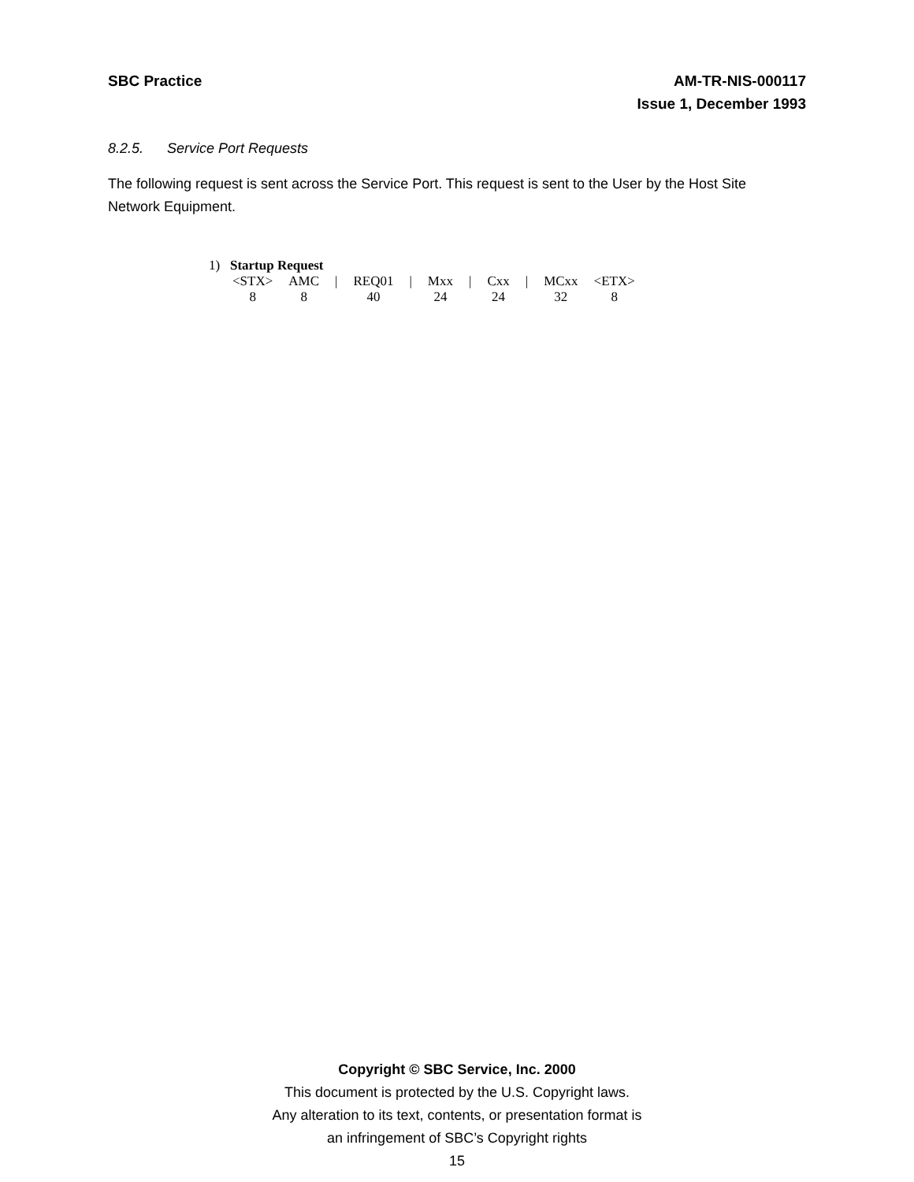SBC Practice AM-TR-NIS-000117
Issue 1, December 1993
8.2.5. Service Port Requests
The following request is sent across the Service Port. This request is sent to the User by the Host Site Network Equipment.
1) Startup Request
| <STX> | AMC | / | REQ01 | / | Mxx | / | Cxx | / | MCxx | <ETX> |
| 8 | 8 | | 40 | | 24 | | 24 | | 32 | 8 |
Copyright © SBC Service, Inc. 2000
This document is protected by the U.S. Copyright laws.
Any alteration to its text, contents, or presentation format is
an infringement of SBC’s Copyright rights
15